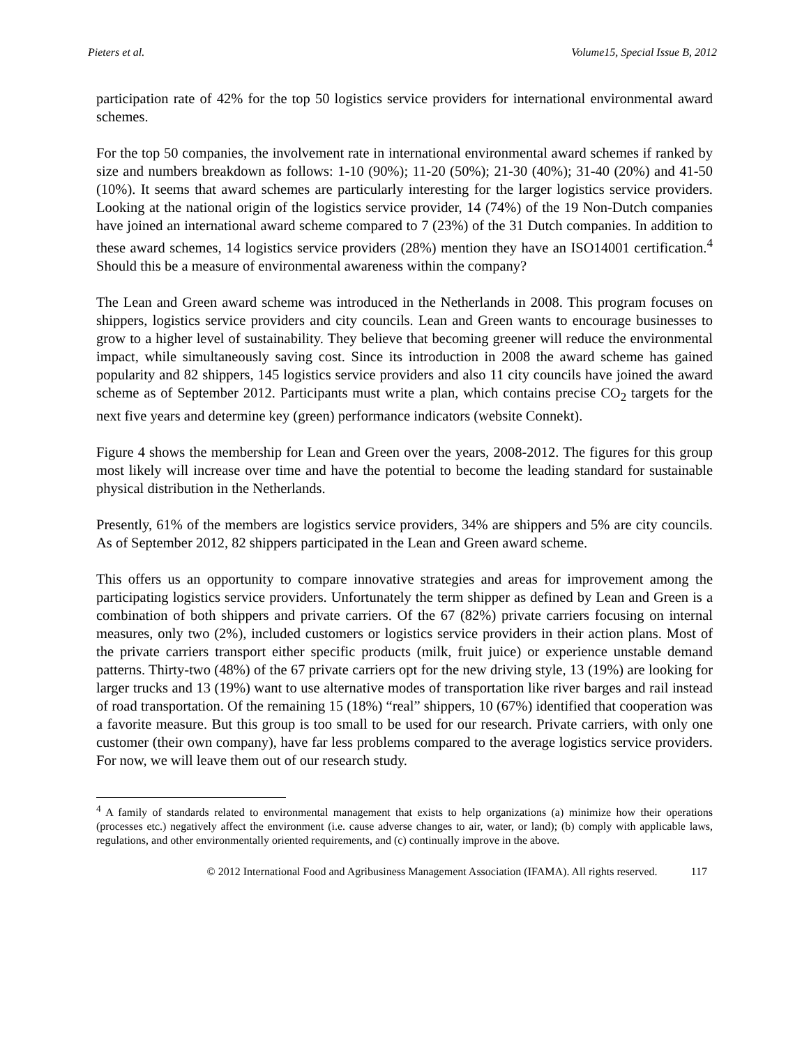Pieters et al. Volume15, Special Issue B, 2012
participation rate of 42% for the top 50 logistics service providers for international environmental award schemes.
For the top 50 companies, the involvement rate in international environmental award schemes if ranked by size and numbers breakdown as follows: 1-10 (90%); 11-20 (50%); 21-30 (40%); 31-40 (20%) and 41-50 (10%). It seems that award schemes are particularly interesting for the larger logistics service providers. Looking at the national origin of the logistics service provider, 14 (74%) of the 19 Non-Dutch companies have joined an international award scheme compared to 7 (23%) of the 31 Dutch companies. In addition to these award schemes, 14 logistics service providers (28%) mention they have an ISO14001 certification.<sup>4</sup> Should this be a measure of environmental awareness within the company?
The Lean and Green award scheme was introduced in the Netherlands in 2008. This program focuses on shippers, logistics service providers and city councils. Lean and Green wants to encourage businesses to grow to a higher level of sustainability. They believe that becoming greener will reduce the environmental impact, while simultaneously saving cost. Since its introduction in 2008 the award scheme has gained popularity and 82 shippers, 145 logistics service providers and also 11 city councils have joined the award scheme as of September 2012. Participants must write a plan, which contains precise CO<sub>2</sub> targets for the next five years and determine key (green) performance indicators (website Connekt).
Figure 4 shows the membership for Lean and Green over the years, 2008-2012. The figures for this group most likely will increase over time and have the potential to become the leading standard for sustainable physical distribution in the Netherlands.
Presently, 61% of the members are logistics service providers, 34% are shippers and 5% are city councils. As of September 2012, 82 shippers participated in the Lean and Green award scheme.
This offers us an opportunity to compare innovative strategies and areas for improvement among the participating logistics service providers. Unfortunately the term shipper as defined by Lean and Green is a combination of both shippers and private carriers. Of the 67 (82%) private carriers focusing on internal measures, only two (2%), included customers or logistics service providers in their action plans. Most of the private carriers transport either specific products (milk, fruit juice) or experience unstable demand patterns. Thirty-two (48%) of the 67 private carriers opt for the new driving style, 13 (19%) are looking for larger trucks and 13 (19%) want to use alternative modes of transportation like river barges and rail instead of road transportation. Of the remaining 15 (18%) “real” shippers, 10 (67%) identified that cooperation was a favorite measure. But this group is too small to be used for our research. Private carriers, with only one customer (their own company), have far less problems compared to the average logistics service providers. For now, we will leave them out of our research study.
<sup>4</sup> A family of standards related to environmental management that exists to help organizations (a) minimize how their operations (processes etc.) negatively affect the environment (i.e. cause adverse changes to air, water, or land); (b) comply with applicable laws, regulations, and other environmentally oriented requirements, and (c) continually improve in the above.
© 2012 International Food and Agribusiness Management Association (IFAMA). All rights reserved. 117